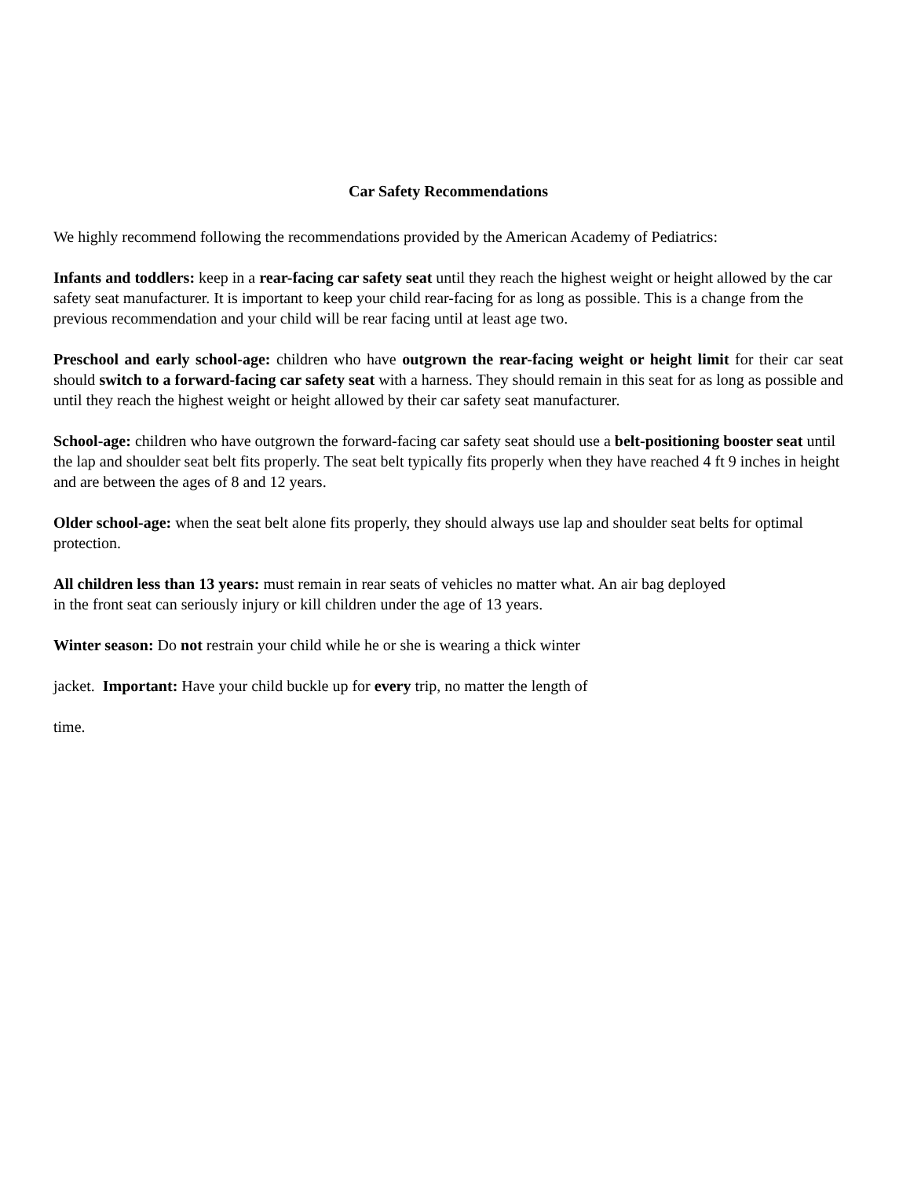Car Safety Recommendations
We highly recommend following the recommendations provided by the American Academy of Pediatrics:
Infants and toddlers: keep in a rear-facing car safety seat until they reach the highest weight or height allowed by the car safety seat manufacturer. It is important to keep your child rear-facing for as long as possible. This is a change from the previous recommendation and your child will be rear facing until at least age two.
Preschool and early school-age: children who have outgrown the rear-facing weight or height limit for their car seat should switch to a forward-facing car safety seat with a harness. They should remain in this seat for as long as possible and until they reach the highest weight or height allowed by their car safety seat manufacturer.
School-age: children who have outgrown the forward-facing car safety seat should use a belt-positioning booster seat until the lap and shoulder seat belt fits properly. The seat belt typically fits properly when they have reached 4 ft 9 inches in height and are between the ages of 8 and 12 years.
Older school-age: when the seat belt alone fits properly, they should always use lap and shoulder seat belts for optimal protection.
All children less than 13 years: must remain in rear seats of vehicles no matter what. An air bag deployed
in the front seat can seriously injury or kill children under the age of 13 years.
Winter season: Do not restrain your child while he or she is wearing a thick winter
jacket. Important: Have your child buckle up for every trip, no matter the length of
time.